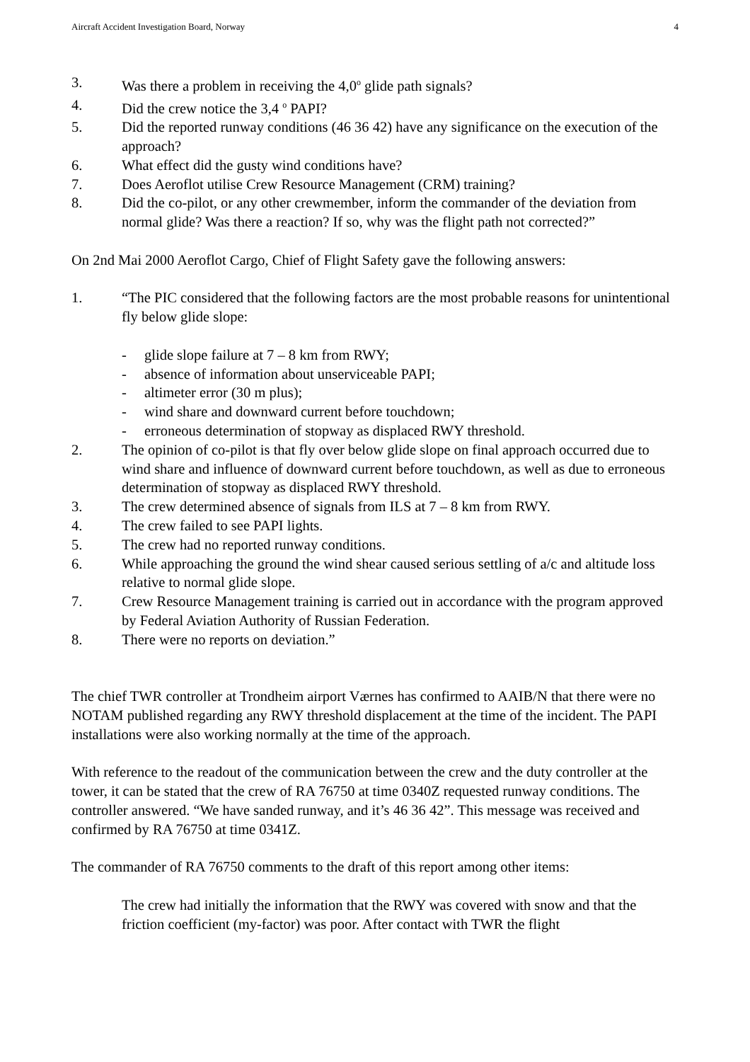Aircraft Accident Investigation Board, Norway 4
3. Was there a problem in receiving the 4,0<sup>o</sup> glide path signals?
4. Did the crew notice the 3,4 <sup>o</sup> PAPI?
5. Did the reported runway conditions (46 36 42) have any significance on the execution of the approach?
6. What effect did the gusty wind conditions have?
7. Does Aeroflot utilise Crew Resource Management (CRM) training?
8. Did the co-pilot, or any other crewmember, inform the commander of the deviation from normal glide? Was there a reaction? If so, why was the flight path not corrected?”
On 2nd Mai 2000 Aeroflot Cargo, Chief of Flight Safety gave the following answers:
1. “The PIC considered that the following factors are the most probable reasons for unintentional fly below glide slope:
- glide slope failure at 7 – 8 km from RWY;
- absence of information about unserviceable PAPI;
- altimeter error (30 m plus);
- wind share and downward current before touchdown;
- erroneous determination of stopway as displaced RWY threshold.
2. The opinion of co-pilot is that fly over below glide slope on final approach occurred due to wind share and influence of downward current before touchdown, as well as due to erroneous determination of stopway as displaced RWY threshold.
3. The crew determined absence of signals from ILS at 7 – 8 km from RWY.
4. The crew failed to see PAPI lights.
5. The crew had no reported runway conditions.
6. While approaching the ground the wind shear caused serious settling of a/c and altitude loss relative to normal glide slope.
7. Crew Resource Management training is carried out in accordance with the program approved by Federal Aviation Authority of Russian Federation.
8. There were no reports on deviation.”
The chief TWR controller at Trondheim airport Værnes has confirmed to AAIB/N that there were no NOTAM published regarding any RWY threshold displacement at the time of the incident. The PAPI installations were also working normally at the time of the approach.
With reference to the readout of the communication between the crew and the duty controller at the tower, it can be stated that the crew of RA 76750 at time 0340Z requested runway conditions. The controller answered. “We have sanded runway, and it’s 46 36 42”. This message was received and confirmed by RA 76750 at time 0341Z.
The commander of RA 76750 comments to the draft of this report among other items:
The crew had initially the information that the RWY was covered with snow and that the friction coefficient (my-factor) was poor. After contact with TWR the flight